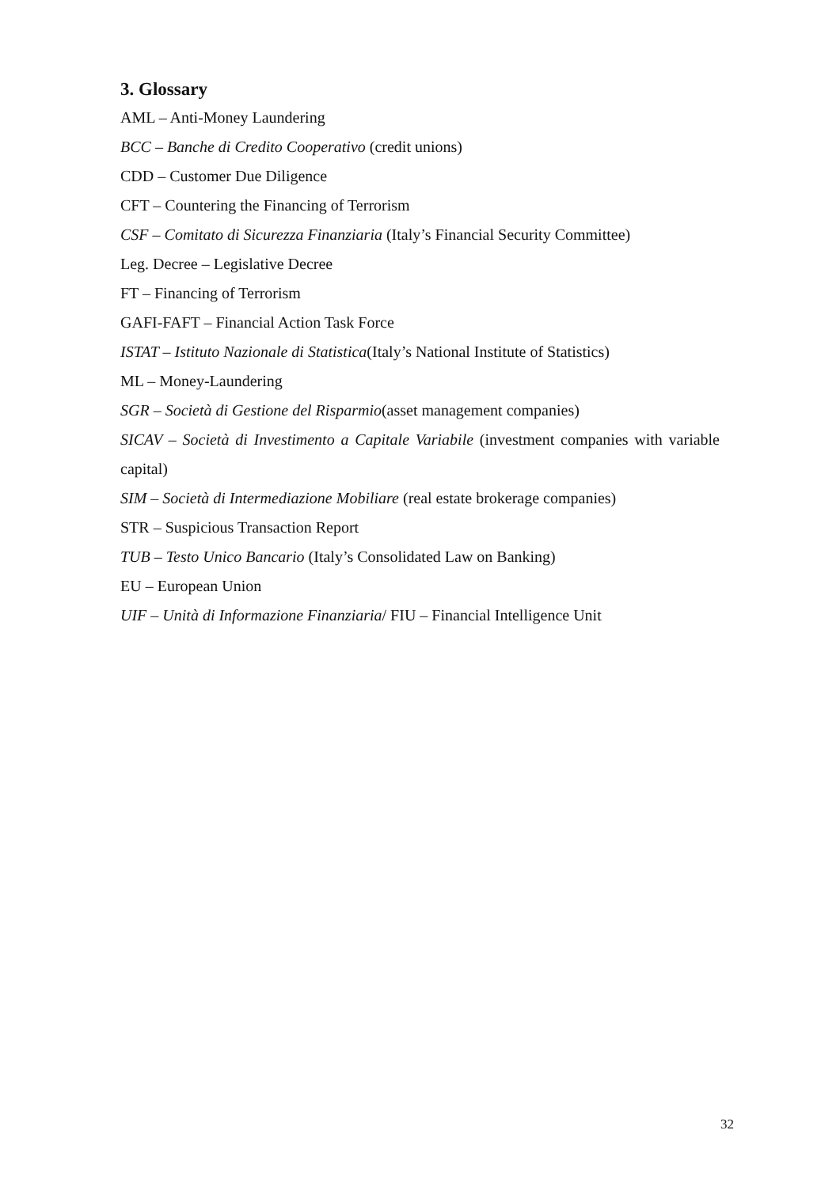3. Glossary
AML – Anti-Money Laundering
BCC – Banche di Credito Cooperativo (credit unions)
CDD – Customer Due Diligence
CFT – Countering the Financing of Terrorism
CSF – Comitato di Sicurezza Finanziaria (Italy’s Financial Security Committee)
Leg. Decree – Legislative Decree
FT – Financing of Terrorism
GAFI-FAFT – Financial Action Task Force
ISTAT – Istituto Nazionale di Statistica(Italy’s National Institute of Statistics)
ML – Money-Laundering
SGR – Società di Gestione del Risparmio(asset management companies)
SICAV – Società di Investimento a Capitale Variabile (investment companies with variable capital)
SIM – Società di Intermediazione Mobiliare (real estate brokerage companies)
STR – Suspicious Transaction Report
TUB – Testo Unico Bancario (Italy’s Consolidated Law on Banking)
EU – European Union
UIF – Unità di Informazione Finanziaria/ FIU – Financial Intelligence Unit
32